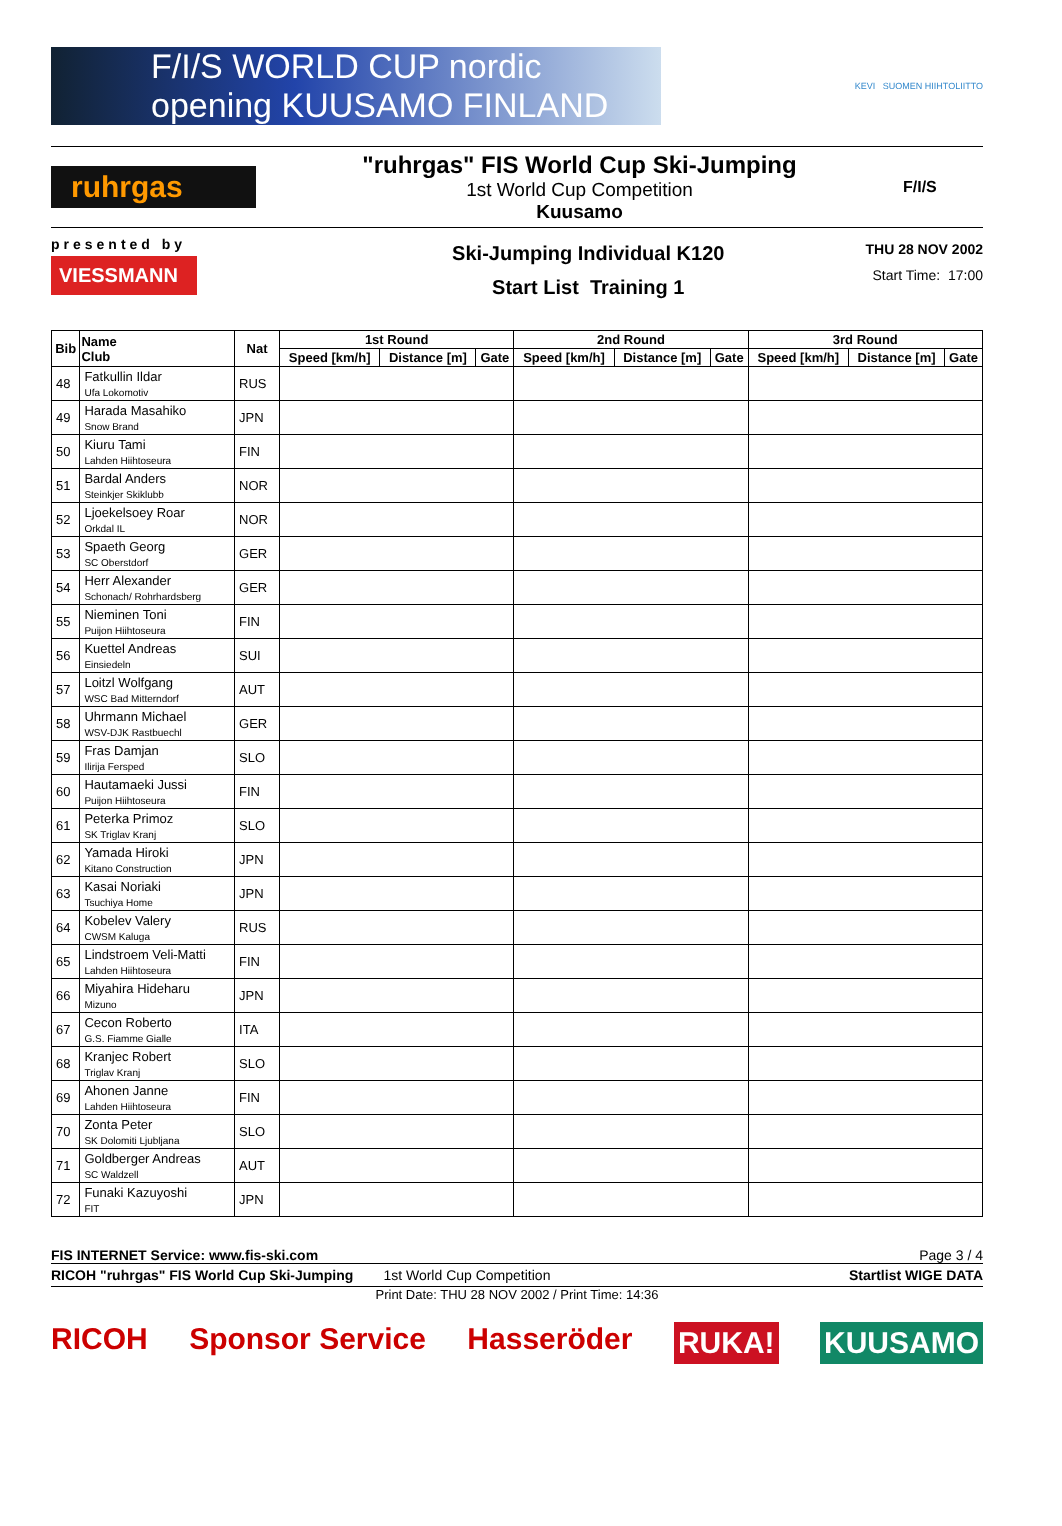F/I/S WORLD CUP nordic opening KUUSAMO FINLAND
KEVI SUOMEN HIIHTOLIITTO
ruhrgas
"ruhrgas" FIS World Cup Ski-Jumping
1st World Cup Competition
Kuusamo
F/I/S
presented by
VIESSMANN
Ski-Jumping Individual K120
Start List Training 1
THU 28 NOV 2002
Start Time: 17:00
| Bib | Name Club | Nat | 1st Round | | | 2nd Round | | | 3rd Round | | |
| --- | --- | --- | --- | --- | --- | --- | --- | --- | --- | --- | --- |
| | | | Speed [km/h] | Distance [m] | Gate | Speed [km/h] | Distance [m] | Gate | Speed [km/h] | Distance [m] | Gate |
| 48 | Fatkullin Ildar Ufa Lokomotiv | RUS | | | | | | | | | |
| 49 | Harada Masahiko Snow Brand | JPN | | | | | | | | | |
| 50 | Kiuru Tami Lahden Hiihtoseura | FIN | | | | | | | | | |
| 51 | Bardal Anders Steinkjer Skiklubb | NOR | | | | | | | | | |
| 52 | Ljoekelsoey Roar Orkdal IL | NOR | | | | | | | | | |
| 53 | Spaeth Georg SC Oberstdorf | GER | | | | | | | | | |
| 54 | Herr Alexander Schonach/ Rohrhardsberg | GER | | | | | | | | | |
| 55 | Nieminen Toni Puijon Hiihtoseura | FIN | | | | | | | | | |
| 56 | Kuettel Andreas Einsiedeln | SUI | | | | | | | | | |
| 57 | Loitzl Wolfgang WSC Bad Mitterndorf | AUT | | | | | | | | | |
| 58 | Uhrmann Michael WSV-DJK Rastbuechl | GER | | | | | | | | | |
| 59 | Fras Damjan Ilirija Fersped | SLO | | | | | | | | | |
| 60 | Hautamaeki Jussi Puijon Hiihtoseura | FIN | | | | | | | | | |
| 61 | Peterka Primoz SK Triglav Kranj | SLO | | | | | | | | | |
| 62 | Yamada Hiroki Kitano Construction | JPN | | | | | | | | | |
| 63 | Kasai Noriaki Tsuchiya Home | JPN | | | | | | | | | |
| 64 | Kobelev Valery CWSM Kaluga | RUS | | | | | | | | | |
| 65 | Lindstroem Veli-Matti Lahden Hiihtoseura | FIN | | | | | | | | | |
| 66 | Miyahira Hideharu Mizuno | JPN | | | | | | | | | |
| 67 | Cecon Roberto G.S. Fiamme Gialle | ITA | | | | | | | | | |
| 68 | Kranjec Robert Triglav Kranj | SLO | | | | | | | | | |
| 69 | Ahonen Janne Lahden Hiihtoseura | FIN | | | | | | | | | |
| 70 | Zonta Peter SK Dolomiti Ljubljana | SLO | | | | | | | | | |
| 71 | Goldberger Andreas SC Waldzell | AUT | | | | | | | | | |
| 72 | Funaki Kazuyoshi FIT | JPN | | | | | | | | | |
FIS INTERNET Service: www.fis-ski.com Page 3 / 4
RICOH "ruhrgas" FIS World Cup Ski-Jumping 1st World Cup Competition Startlist WIGE DATA
Print Date: THU 28 NOV 2002 / Print Time: 14:36
RICOH Sponsor Service Hasseröder RUKA! KUUSAMO